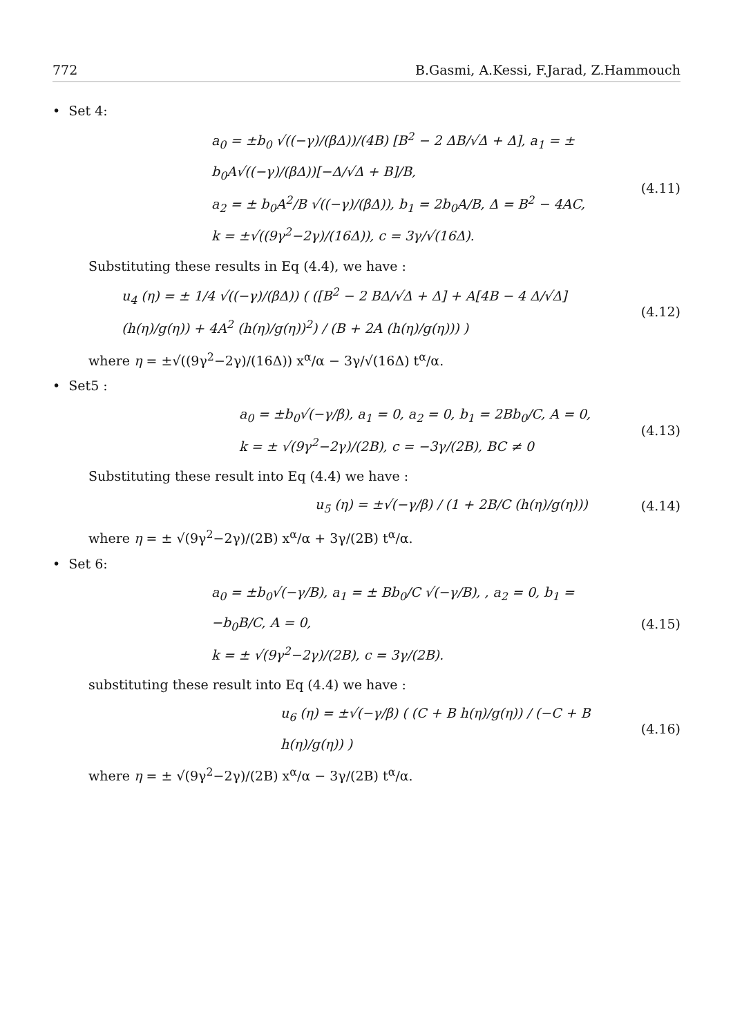772 B.Gasmi, A.Kessi, F.Jarad, Z.Hammouch
• Set 4:
a<sub>0</sub> = ±b<sub>0</sub> √((−γ)/(βΔ))/(4B) [B<sup>2</sup> − 2 ΔB/√Δ + Δ], a<sub>1</sub> = ± b<sub>0</sub>A√((−γ)/(βΔ))[−Δ/√Δ + B]/B,
a<sub>2</sub> = ± b<sub>0</sub>A<sup>2</sup>/B √((−γ)/(βΔ)), b<sub>1</sub> = 2b<sub>0</sub>A/B, Δ = B<sup>2</sup> − 4AC,
k = ±√((9γ<sup>2</sup>−2γ)/(16Δ)), c = 3γ/√(16Δ).
(4.11)
Substituting these results in Eq (4.4), we have :
u<sub>4</sub> (η) = ± 1/4 √((−γ)/(βΔ)) ( ([B<sup>2</sup> − 2 BΔ/√Δ + Δ] + A[4B − 4 Δ/√Δ] (h(η)/g(η)) + 4A<sup>2</sup> (h(η)/g(η))<sup>2</sup>) / (B + 2A (h(η)/g(η))) )
(4.12)
where η = ±√((9γ<sup>2</sup>−2γ)/(16Δ)) x<sup>α</sup>/α − 3γ/√(16Δ) t<sup>α</sup>/α.
• Set5 :
a<sub>0</sub> = ±b<sub>0</sub>√(−γ/β), a<sub>1</sub> = 0, a<sub>2</sub> = 0, b<sub>1</sub> = 2Bb<sub>0</sub>/C, A = 0,
k = ± √(9γ<sup>2</sup>−2γ)/(2B), c = −3γ/(2B), BC ≠ 0
(4.13)
Substituting these result into Eq (4.4) we have :
u<sub>5</sub> (η) = ±√(−γ/β) / (1 + 2B/C (h(η)/g(η)))
(4.14)
where η = ± √(9γ<sup>2</sup>−2γ)/(2B) x<sup>α</sup>/α + 3γ/(2B) t<sup>α</sup>/α.
• Set 6:
a<sub>0</sub> = ±b<sub>0</sub>√(−γ/B), a<sub>1</sub> = ± Bb<sub>0</sub>/C √(−γ/B), , a<sub>2</sub> = 0, b<sub>1</sub> = −b<sub>0</sub>B/C, A = 0,
k = ± √(9γ<sup>2</sup>−2γ)/(2B), c = 3γ/(2B).
(4.15)
substituting these result into Eq (4.4) we have :
u<sub>6</sub> (η) = ±√(−γ/β) ( (C + B h(η)/g(η)) / (−C + B h(η)/g(η)) )
(4.16)
where η = ± √(9γ<sup>2</sup>−2γ)/(2B) x<sup>α</sup>/α − 3γ/(2B) t<sup>α</sup>/α.